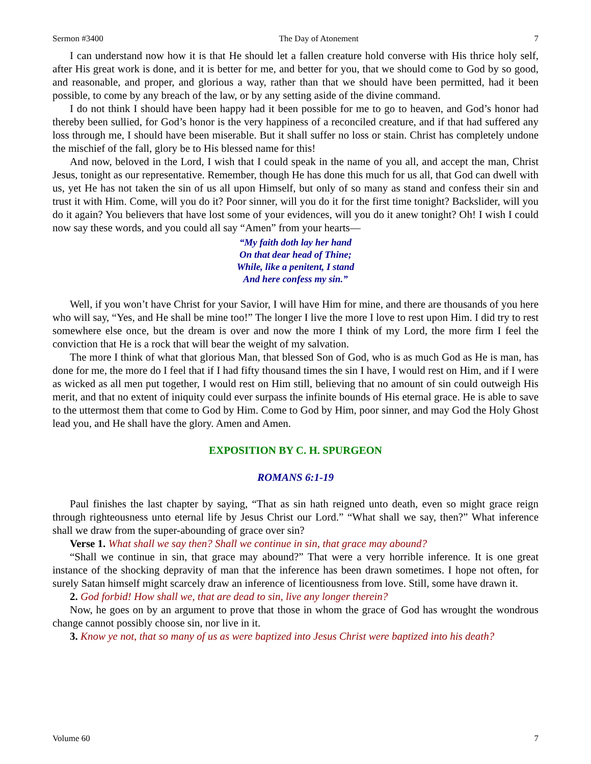Sermon #3400 The Day of Atonement 7
I can understand now how it is that He should let a fallen creature hold converse with His thrice holy self, after His great work is done, and it is better for me, and better for you, that we should come to God by so good, and reasonable, and proper, and glorious a way, rather than that we should have been permitted, had it been possible, to come by any breach of the law, or by any setting aside of the divine command.
I do not think I should have been happy had it been possible for me to go to heaven, and God’s honor had thereby been sullied, for God’s honor is the very happiness of a reconciled creature, and if that had suffered any loss through me, I should have been miserable. But it shall suffer no loss or stain. Christ has completely undone the mischief of the fall, glory be to His blessed name for this!
And now, beloved in the Lord, I wish that I could speak in the name of you all, and accept the man, Christ Jesus, tonight as our representative. Remember, though He has done this much for us all, that God can dwell with us, yet He has not taken the sin of us all upon Himself, but only of so many as stand and confess their sin and trust it with Him. Come, will you do it? Poor sinner, will you do it for the first time tonight? Backslider, will you do it again? You believers that have lost some of your evidences, will you do it anew tonight? Oh! I wish I could now say these words, and you could all say “Amen” from your hearts—
“My faith doth lay her hand
On that dear head of Thine;
While, like a penitent, I stand
And here confess my sin.”
Well, if you won’t have Christ for your Savior, I will have Him for mine, and there are thousands of you here who will say, “Yes, and He shall be mine too!” The longer I live the more I love to rest upon Him. I did try to rest somewhere else once, but the dream is over and now the more I think of my Lord, the more firm I feel the conviction that He is a rock that will bear the weight of my salvation.
The more I think of what that glorious Man, that blessed Son of God, who is as much God as He is man, has done for me, the more do I feel that if I had fifty thousand times the sin I have, I would rest on Him, and if I were as wicked as all men put together, I would rest on Him still, believing that no amount of sin could outweigh His merit, and that no extent of iniquity could ever surpass the infinite bounds of His eternal grace. He is able to save to the uttermost them that come to God by Him. Come to God by Him, poor sinner, and may God the Holy Ghost lead you, and He shall have the glory. Amen and Amen.
EXPOSITION BY C. H. SPURGEON
ROMANS 6:1-19
Paul finishes the last chapter by saying, “That as sin hath reigned unto death, even so might grace reign through righteousness unto eternal life by Jesus Christ our Lord.” “What shall we say, then?” What inference shall we draw from the super-abounding of grace over sin?
Verse 1. What shall we say then? Shall we continue in sin, that grace may abound?
“Shall we continue in sin, that grace may abound?” That were a very horrible inference. It is one great instance of the shocking depravity of man that the inference has been drawn sometimes. I hope not often, for surely Satan himself might scarcely draw an inference of licentiousness from love. Still, some have drawn it.
2. God forbid! How shall we, that are dead to sin, live any longer therein?
Now, he goes on by an argument to prove that those in whom the grace of God has wrought the wondrous change cannot possibly choose sin, nor live in it.
3. Know ye not, that so many of us as were baptized into Jesus Christ were baptized into his death?
Volume 60 7